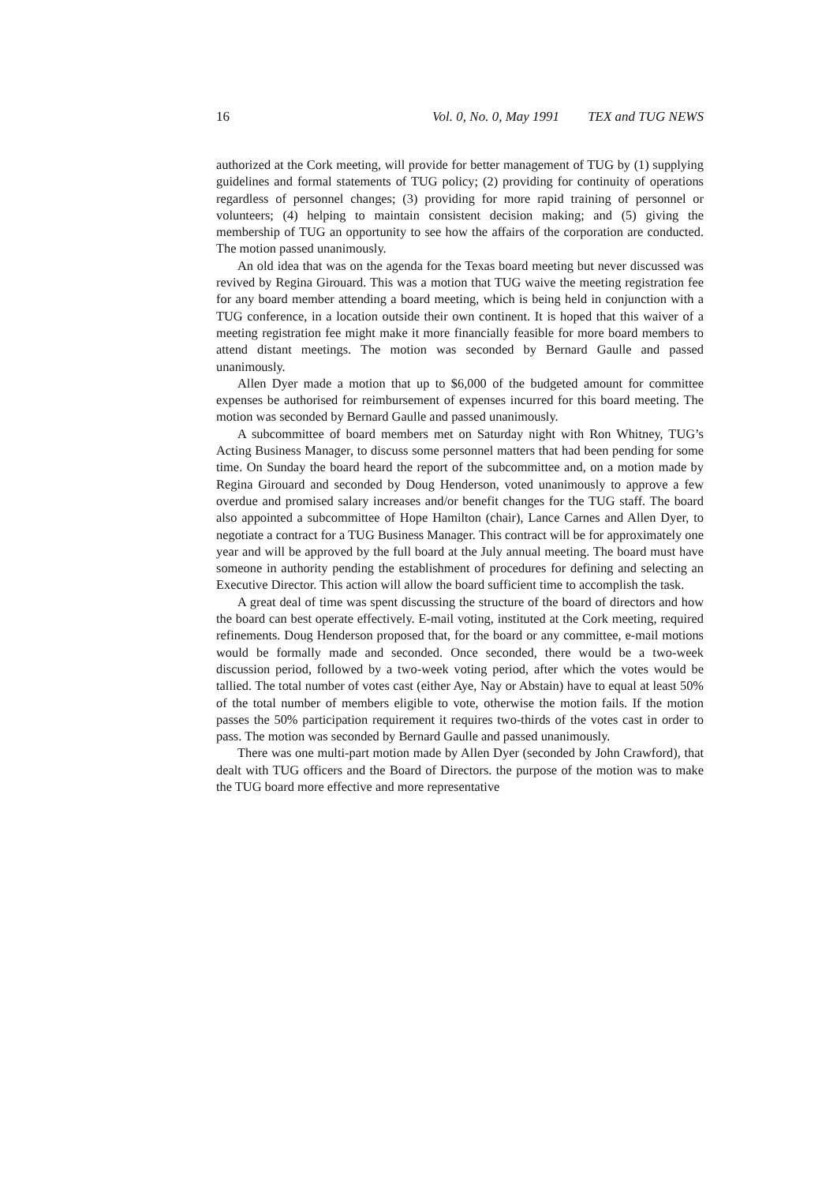16 Vol. 0, No. 0, May 1991 TEX and TUG NEWS
authorized at the Cork meeting, will provide for better management of TUG by (1) supplying guidelines and formal statements of TUG policy; (2) providing for continuity of operations regardless of personnel changes; (3) providing for more rapid training of personnel or volunteers; (4) helping to maintain consistent decision making; and (5) giving the membership of TUG an opportunity to see how the affairs of the corporation are conducted. The motion passed unanimously.
An old idea that was on the agenda for the Texas board meeting but never discussed was revived by Regina Girouard. This was a motion that TUG waive the meeting registration fee for any board member attending a board meeting, which is being held in conjunction with a TUG conference, in a location outside their own continent. It is hoped that this waiver of a meeting registration fee might make it more financially feasible for more board members to attend distant meetings. The motion was seconded by Bernard Gaulle and passed unanimously.
Allen Dyer made a motion that up to $6,000 of the budgeted amount for committee expenses be authorised for reimbursement of expenses incurred for this board meeting. The motion was seconded by Bernard Gaulle and passed unanimously.
A subcommittee of board members met on Saturday night with Ron Whitney, TUG’s Acting Business Manager, to discuss some personnel matters that had been pending for some time. On Sunday the board heard the report of the subcommittee and, on a motion made by Regina Girouard and seconded by Doug Henderson, voted unanimously to approve a few overdue and promised salary increases and/or benefit changes for the TUG staff. The board also appointed a subcommittee of Hope Hamilton (chair), Lance Carnes and Allen Dyer, to negotiate a contract for a TUG Business Manager. This contract will be for approximately one year and will be approved by the full board at the July annual meeting. The board must have someone in authority pending the establishment of procedures for defining and selecting an Executive Director. This action will allow the board sufficient time to accomplish the task.
A great deal of time was spent discussing the structure of the board of directors and how the board can best operate effectively. E-mail voting, instituted at the Cork meeting, required refinements. Doug Henderson proposed that, for the board or any committee, e-mail motions would be formally made and seconded. Once seconded, there would be a two-week discussion period, followed by a two-week voting period, after which the votes would be tallied. The total number of votes cast (either Aye, Nay or Abstain) have to equal at least 50% of the total number of members eligible to vote, otherwise the motion fails. If the motion passes the 50% participation requirement it requires two-thirds of the votes cast in order to pass. The motion was seconded by Bernard Gaulle and passed unanimously.
There was one multi-part motion made by Allen Dyer (seconded by John Crawford), that dealt with TUG officers and the Board of Directors. the purpose of the motion was to make the TUG board more effective and more representative